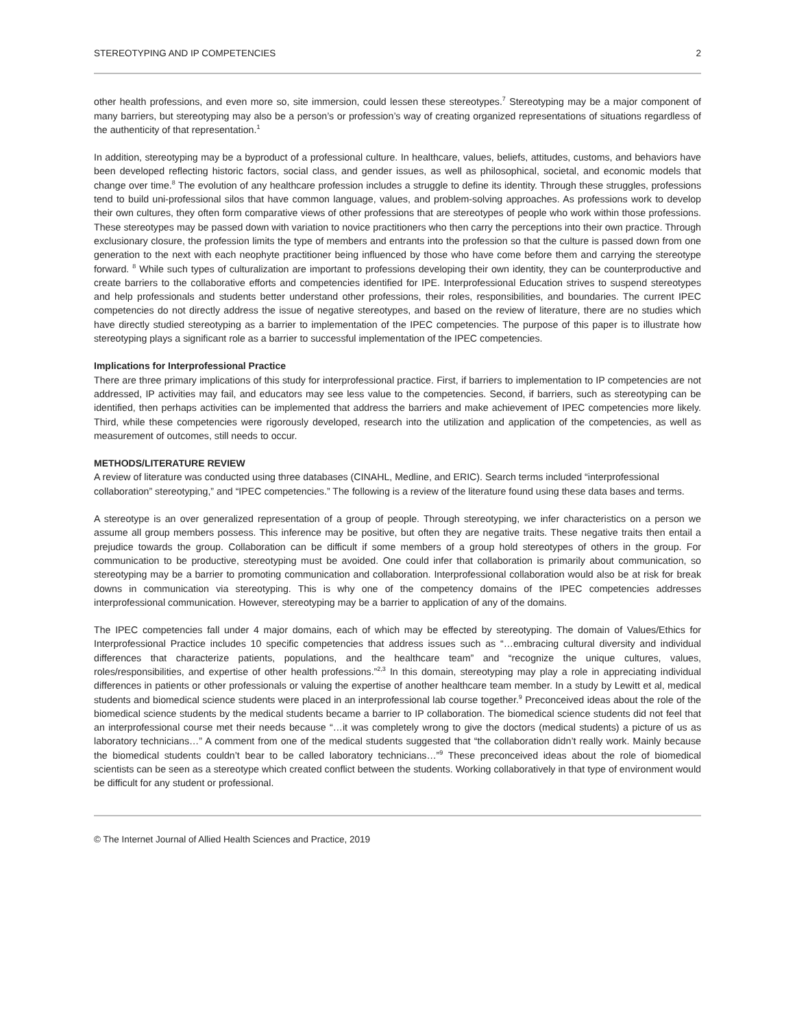STEREOTYPING AND IP COMPETENCIES 2
other health professions, and even more so, site immersion, could lessen these stereotypes.<sup>7</sup> Stereotyping may be a major component of many barriers, but stereotyping may also be a person’s or profession’s way of creating organized representations of situations regardless of the authenticity of that representation.<sup>1</sup>
In addition, stereotyping may be a byproduct of a professional culture. In healthcare, values, beliefs, attitudes, customs, and behaviors have been developed reflecting historic factors, social class, and gender issues, as well as philosophical, societal, and economic models that change over time.<sup>8</sup> The evolution of any healthcare profession includes a struggle to define its identity. Through these struggles, professions tend to build uni-professional silos that have common language, values, and problem-solving approaches. As professions work to develop their own cultures, they often form comparative views of other professions that are stereotypes of people who work within those professions. These stereotypes may be passed down with variation to novice practitioners who then carry the perceptions into their own practice. Through exclusionary closure, the profession limits the type of members and entrants into the profession so that the culture is passed down from one generation to the next with each neophyte practitioner being influenced by those who have come before them and carrying the stereotype forward. <sup>8</sup> While such types of culturalization are important to professions developing their own identity, they can be counterproductive and create barriers to the collaborative efforts and competencies identified for IPE. Interprofessional Education strives to suspend stereotypes and help professionals and students better understand other professions, their roles, responsibilities, and boundaries. The current IPEC competencies do not directly address the issue of negative stereotypes, and based on the review of literature, there are no studies which have directly studied stereotyping as a barrier to implementation of the IPEC competencies. The purpose of this paper is to illustrate how stereotyping plays a significant role as a barrier to successful implementation of the IPEC competencies.
Implications for Interprofessional Practice
There are three primary implications of this study for interprofessional practice. First, if barriers to implementation to IP competencies are not addressed, IP activities may fail, and educators may see less value to the competencies. Second, if barriers, such as stereotyping can be identified, then perhaps activities can be implemented that address the barriers and make achievement of IPEC competencies more likely. Third, while these competencies were rigorously developed, research into the utilization and application of the competencies, as well as measurement of outcomes, still needs to occur.
METHODS/LITERATURE REVIEW
A review of literature was conducted using three databases (CINAHL, Medline, and ERIC). Search terms included “interprofessional collaboration” stereotyping,” and “IPEC competencies.” The following is a review of the literature found using these data bases and terms.
A stereotype is an over generalized representation of a group of people. Through stereotyping, we infer characteristics on a person we assume all group members possess. This inference may be positive, but often they are negative traits. These negative traits then entail a prejudice towards the group. Collaboration can be difficult if some members of a group hold stereotypes of others in the group. For communication to be productive, stereotyping must be avoided. One could infer that collaboration is primarily about communication, so stereotyping may be a barrier to promoting communication and collaboration. Interprofessional collaboration would also be at risk for break downs in communication via stereotyping. This is why one of the competency domains of the IPEC competencies addresses interprofessional communication. However, stereotyping may be a barrier to application of any of the domains.
The IPEC competencies fall under 4 major domains, each of which may be effected by stereotyping. The domain of Values/Ethics for Interprofessional Practice includes 10 specific competencies that address issues such as “…embracing cultural diversity and individual differences that characterize patients, populations, and the healthcare team” and “recognize the unique cultures, values, roles/responsibilities, and expertise of other health professions.”<sup>2,3</sup> In this domain, stereotyping may play a role in appreciating individual differences in patients or other professionals or valuing the expertise of another healthcare team member. In a study by Lewitt et al, medical students and biomedical science students were placed in an interprofessional lab course together.<sup>9</sup> Preconceived ideas about the role of the biomedical science students by the medical students became a barrier to IP collaboration. The biomedical science students did not feel that an interprofessional course met their needs because “…it was completely wrong to give the doctors (medical students) a picture of us as laboratory technicians…” A comment from one of the medical students suggested that “the collaboration didn’t really work. Mainly because the biomedical students couldn’t bear to be called laboratory technicians…”<sup>9</sup> These preconceived ideas about the role of biomedical scientists can be seen as a stereotype which created conflict between the students. Working collaboratively in that type of environment would be difficult for any student or professional.
© The Internet Journal of Allied Health Sciences and Practice, 2019